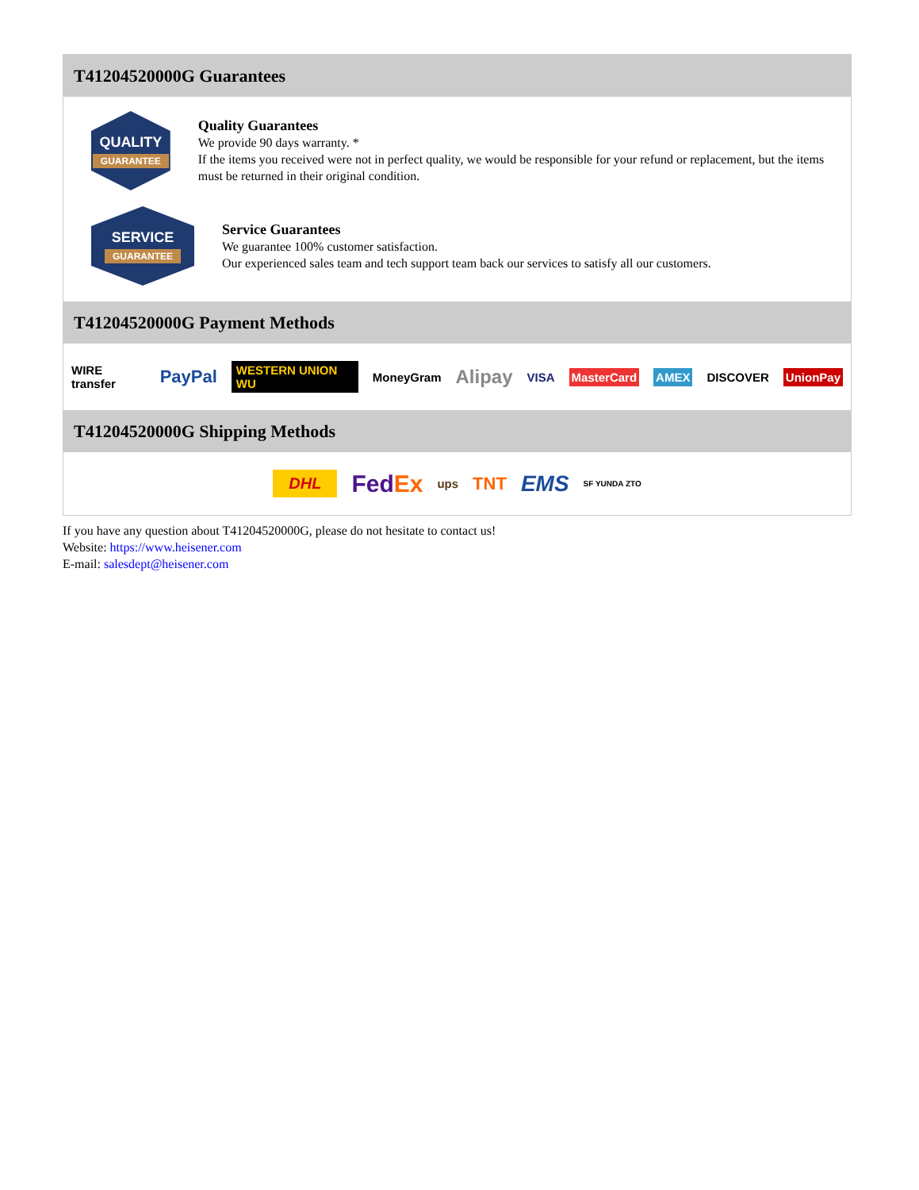T41204520000G Guarantees
QUALITY
GUARANTEE
Quality Guarantees
We provide 90 days warranty. *
If the items you received were not in perfect quality, we would be responsible for your refund or replacement, but the items must be returned in their original condition.
SERVICE
GUARANTEE
Service Guarantees
We guarantee 100% customer satisfaction.
Our experienced sales team and tech support team back our services to satisfy all our customers.
T41204520000G Payment Methods
WIRE transfer PayPal WESTERN UNION WU MoneyGram Alipay VISA MasterCard AMEX DISCOVER UnionPay
T41204520000G Shipping Methods
DHL FedEx ups TNT EMS SF YUNDA ZTO
If you have any question about T41204520000G, please do not hesitate to contact us!
Website: https://www.heisener.com
E-mail: salesdept@heisener.com